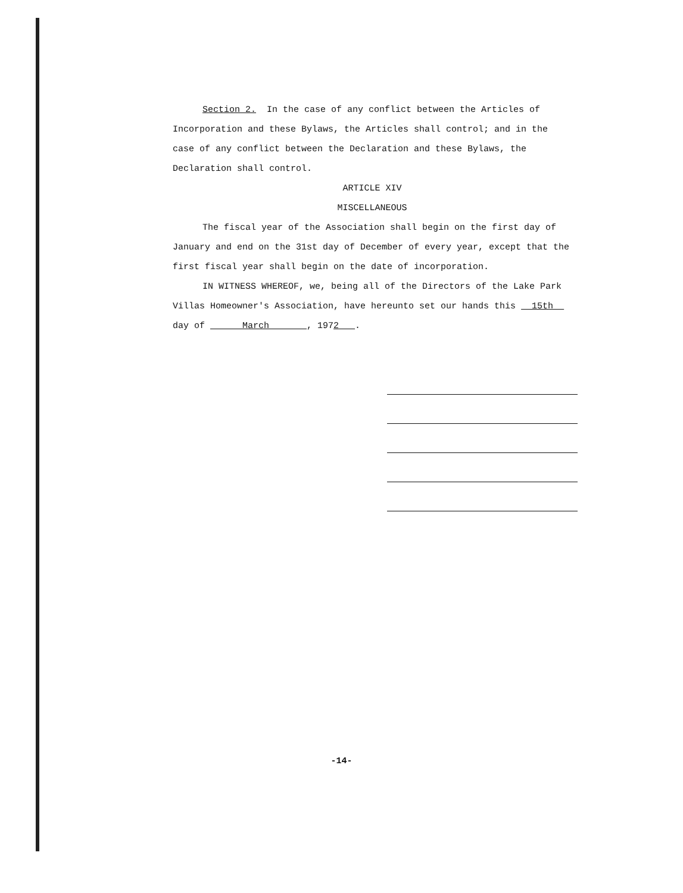Section 2. In the case of any conflict between the Articles of Incorporation and these Bylaws, the Articles shall control; and in the case of any conflict between the Declaration and these Bylaws, the Declaration shall control.
ARTICLE XIV
MISCELLANEOUS
The fiscal year of the Association shall begin on the first day of January and end on the 31st day of December of every year, except that the first fiscal year shall begin on the date of incorporation.
IN WITNESS WHEREOF, we, being all of the Directors of the Lake Park Villas Homeowner's Association, have hereunto set our hands this 15th day of March , 1972 .
-14-